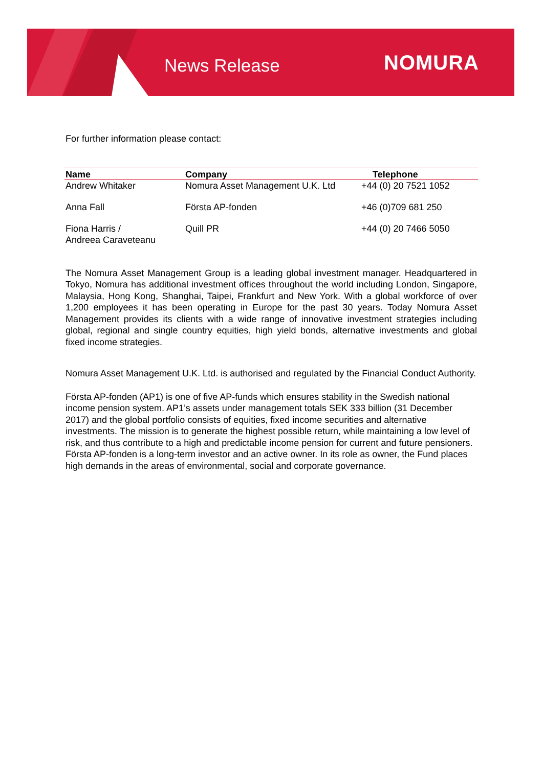News Release NOMURA
For further information please contact:
| Name | Company | Telephone |
| --- | --- | --- |
| Andrew Whitaker | Nomura Asset Management U.K. Ltd | +44 (0) 20 7521 1052 |
| Anna Fall | Första AP-fonden | +46 (0)709 681 250 |
| Fiona Harris / Andreea Caraveteanu | Quill PR | +44 (0) 20 7466 5050 |
The Nomura Asset Management Group is a leading global investment manager. Headquartered in Tokyo, Nomura has additional investment offices throughout the world including London, Singapore, Malaysia, Hong Kong, Shanghai, Taipei, Frankfurt and New York. With a global workforce of over 1,200 employees it has been operating in Europe for the past 30 years. Today Nomura Asset Management provides its clients with a wide range of innovative investment strategies including global, regional and single country equities, high yield bonds, alternative investments and global fixed income strategies.
Nomura Asset Management U.K. Ltd. is authorised and regulated by the Financial Conduct Authority.
Första AP-fonden (AP1) is one of five AP-funds which ensures stability in the Swedish national income pension system. AP1’s assets under management totals SEK 333 billion (31 December 2017) and the global portfolio consists of equities, fixed income securities and alternative investments. The mission is to generate the highest possible return, while maintaining a low level of risk, and thus contribute to a high and predictable income pension for current and future pensioners. Första AP-fonden is a long-term investor and an active owner. In its role as owner, the Fund places high demands in the areas of environmental, social and corporate governance.